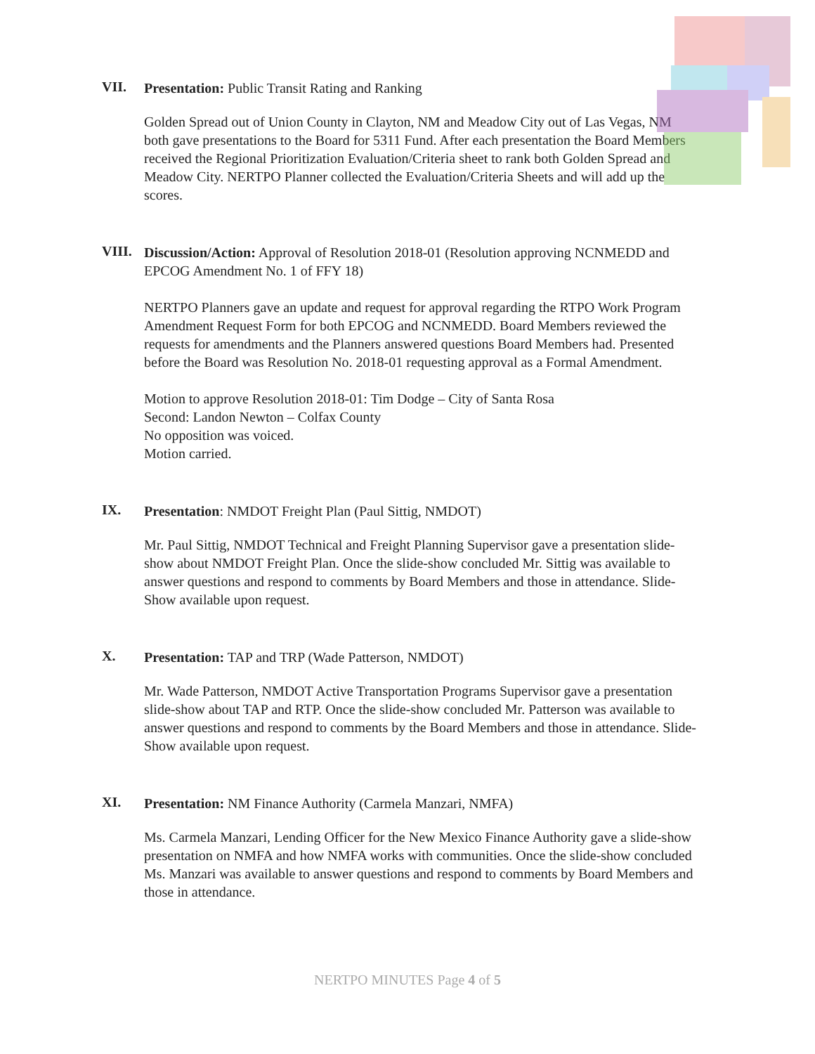VII.
Presentation: Public Transit Rating and Ranking
Golden Spread out of Union County in Clayton, NM and Meadow City out of Las Vegas, NM both gave presentations to the Board for 5311 Fund. After each presentation the Board Members received the Regional Prioritization Evaluation/Criteria sheet to rank both Golden Spread and Meadow City. NERTPO Planner collected the Evaluation/Criteria Sheets and will add up the scores.
VIII.
Discussion/Action: Approval of Resolution 2018-01 (Resolution approving NCNMEDD and EPCOG Amendment No. 1 of FFY 18)
NERTPO Planners gave an update and request for approval regarding the RTPO Work Program Amendment Request Form for both EPCOG and NCNMEDD. Board Members reviewed the requests for amendments and the Planners answered questions Board Members had. Presented before the Board was Resolution No. 2018-01 requesting approval as a Formal Amendment.
Motion to approve Resolution 2018-01: Tim Dodge – City of Santa Rosa
Second: Landon Newton – Colfax County
No opposition was voiced.
Motion carried.
IX.
Presentation: NMDOT Freight Plan (Paul Sittig, NMDOT)
Mr. Paul Sittig, NMDOT Technical and Freight Planning Supervisor gave a presentation slide-show about NMDOT Freight Plan. Once the slide-show concluded Mr. Sittig was available to answer questions and respond to comments by Board Members and those in attendance. Slide-Show available upon request.
X.
Presentation: TAP and TRP (Wade Patterson, NMDOT)
Mr. Wade Patterson, NMDOT Active Transportation Programs Supervisor gave a presentation slide-show about TAP and RTP. Once the slide-show concluded Mr. Patterson was available to answer questions and respond to comments by the Board Members and those in attendance. Slide-Show available upon request.
XI.
Presentation: NM Finance Authority (Carmela Manzari, NMFA)
Ms. Carmela Manzari, Lending Officer for the New Mexico Finance Authority gave a slide-show presentation on NMFA and how NMFA works with communities. Once the slide-show concluded Ms. Manzari was available to answer questions and respond to comments by Board Members and those in attendance.
NERTPO MINUTES Page 4 of 5